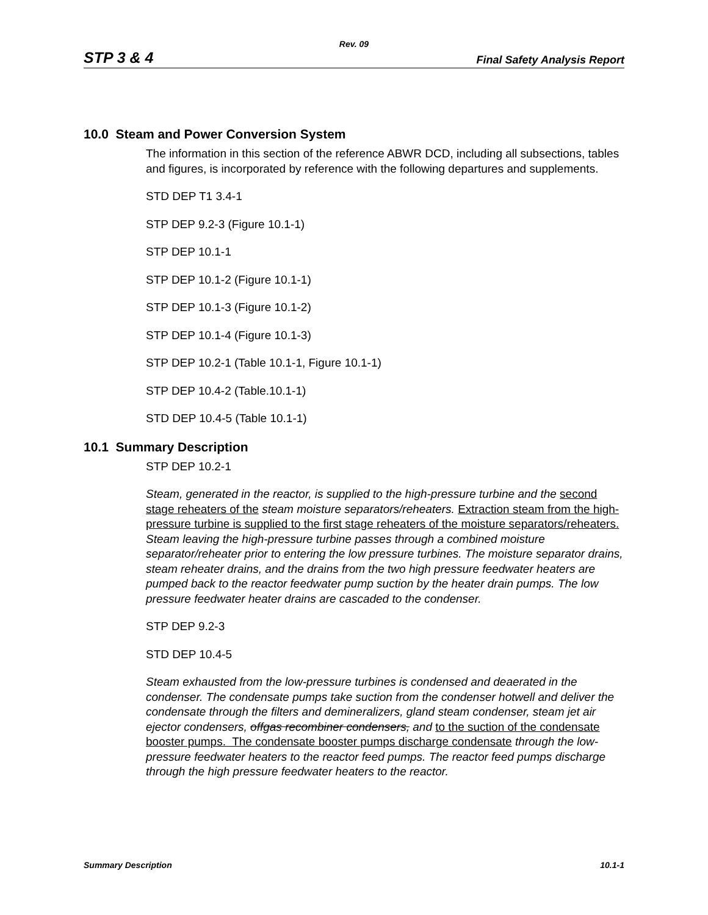Rev. 09
STP 3 & 4 Final Safety Analysis Report
10.0 Steam and Power Conversion System
The information in this section of the reference ABWR DCD, including all subsections, tables and figures, is incorporated by reference with the following departures and supplements.
STD DEP T1 3.4-1
STP DEP 9.2-3 (Figure 10.1-1)
STP DEP 10.1-1
STP DEP 10.1-2 (Figure 10.1-1)
STP DEP 10.1-3 (Figure 10.1-2)
STP DEP 10.1-4 (Figure 10.1-3)
STP DEP 10.2-1 (Table 10.1-1, Figure 10.1-1)
STP DEP 10.4-2 (Table.10.1-1)
STD DEP 10.4-5 (Table 10.1-1)
10.1 Summary Description
STP DEP 10.2-1
Steam, generated in the reactor, is supplied to the high-pressure turbine and the second stage reheaters of the steam moisture separators/reheaters. Extraction steam from the high-pressure turbine is supplied to the first stage reheaters of the moisture separators/reheaters. Steam leaving the high-pressure turbine passes through a combined moisture separator/reheater prior to entering the low pressure turbines. The moisture separator drains, steam reheater drains, and the drains from the two high pressure feedwater heaters are pumped back to the reactor feedwater pump suction by the heater drain pumps. The low pressure feedwater heater drains are cascaded to the condenser.
STP DEP 9.2-3
STD DEP 10.4-5
Steam exhausted from the low-pressure turbines is condensed and deaerated in the condenser. The condensate pumps take suction from the condenser hotwell and deliver the condensate through the filters and demineralizers, gland steam condenser, steam jet air ejector condensers, offgas recombiner condensers, and to the suction of the condensate booster pumps. The condensate booster pumps discharge condensate through the low-pressure feedwater heaters to the reactor feed pumps. The reactor feed pumps discharge through the high pressure feedwater heaters to the reactor.
Summary Description 10.1-1